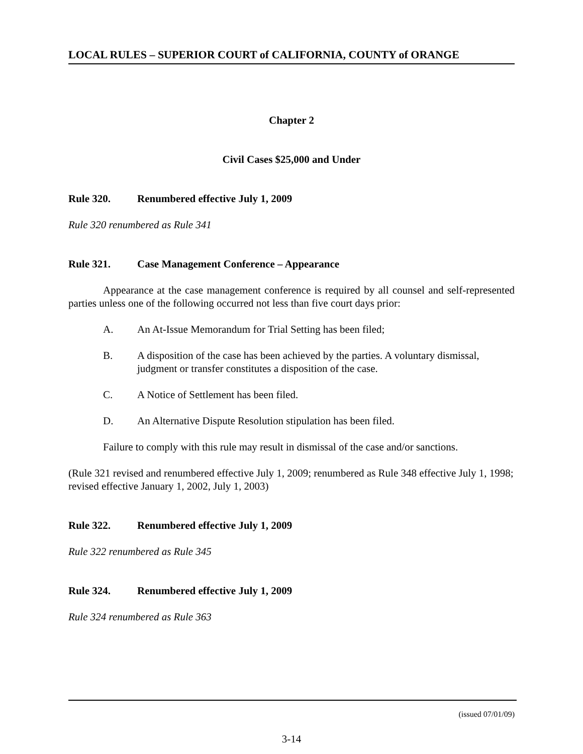LOCAL RULES – SUPERIOR COURT of CALIFORNIA, COUNTY of ORANGE
Chapter 2
Civil Cases $25,000 and Under
Rule 320. Renumbered effective July 1, 2009
Rule 320 renumbered as Rule 341
Rule 321. Case Management Conference – Appearance
Appearance at the case management conference is required by all counsel and self-represented parties unless one of the following occurred not less than five court days prior:
A. An At-Issue Memorandum for Trial Setting has been filed;
B. A disposition of the case has been achieved by the parties. A voluntary dismissal, judgment or transfer constitutes a disposition of the case.
C. A Notice of Settlement has been filed.
D. An Alternative Dispute Resolution stipulation has been filed.
Failure to comply with this rule may result in dismissal of the case and/or sanctions.
(Rule 321 revised and renumbered effective July 1, 2009; renumbered as Rule 348 effective July 1, 1998; revised effective January 1, 2002, July 1, 2003)
Rule 322. Renumbered effective July 1, 2009
Rule 322 renumbered as Rule 345
Rule 324. Renumbered effective July 1, 2009
Rule 324 renumbered as Rule 363
(issued 07/01/09)
3-14